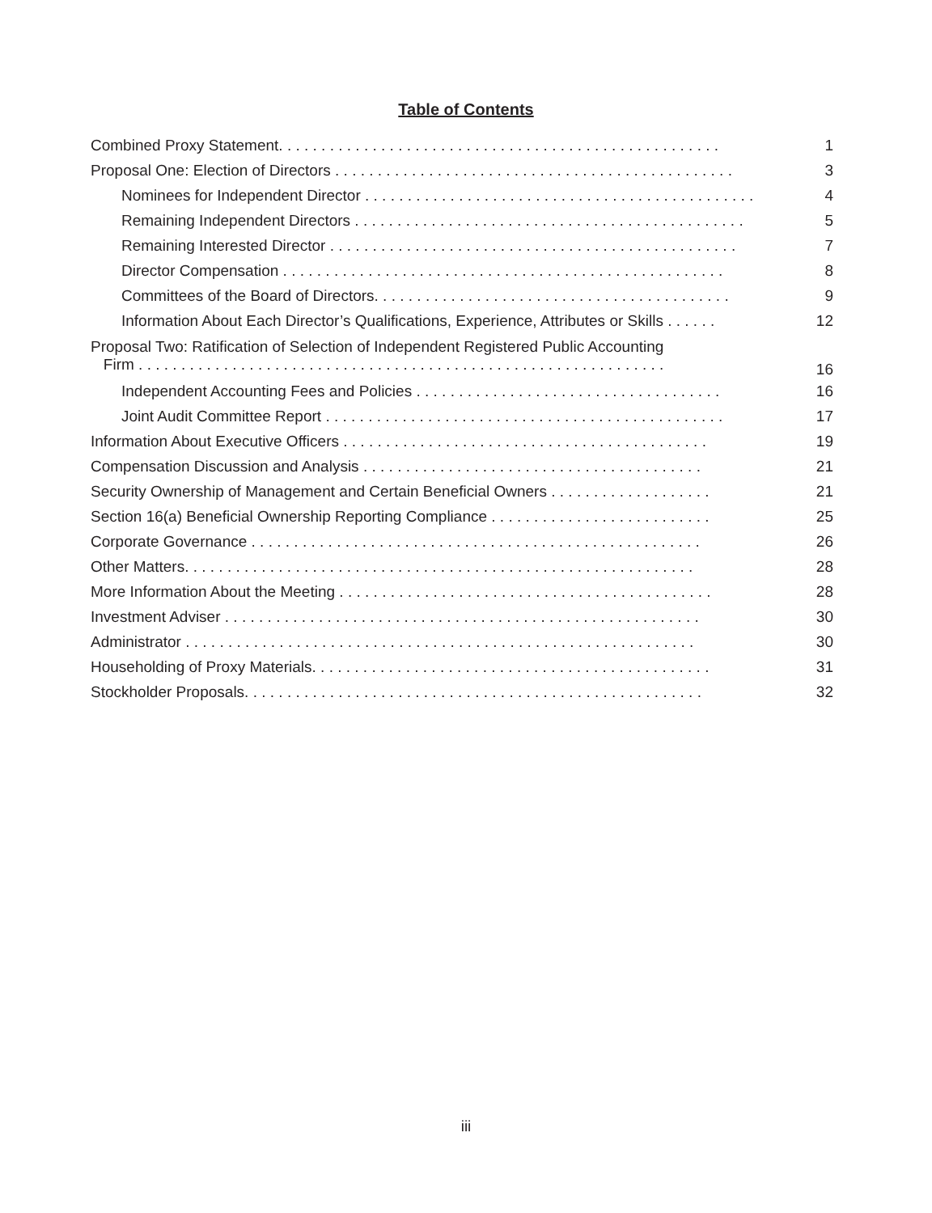Table of Contents
| Combined Proxy Statement. . . . . . . . . . . . . . . . . . . . . . . . . . . . . . . . . . . . . . . . . . . . . . . . . . . . | 1 |
| Proposal One: Election of Directors . . . . . . . . . . . . . . . . . . . . . . . . . . . . . . . . . . . . . . . . . . . . . . . | 3 |
| Nominees for Independent Director . . . . . . . . . . . . . . . . . . . . . . . . . . . . . . . . . . . . . . . . . . . . . . | 4 |
| Remaining Independent Directors . . . . . . . . . . . . . . . . . . . . . . . . . . . . . . . . . . . . . . . . . . . . . . | 5 |
| Remaining Interested Director . . . . . . . . . . . . . . . . . . . . . . . . . . . . . . . . . . . . . . . . . . . . . . . . | 7 |
| Director Compensation . . . . . . . . . . . . . . . . . . . . . . . . . . . . . . . . . . . . . . . . . . . . . . . . . . . . | 8 |
| Committees of the Board of Directors. . . . . . . . . . . . . . . . . . . . . . . . . . . . . . . . . . . . . . . . . . | 9 |
| Information About Each Director’s Qualifications, Experience, Attributes or Skills . . . . . . | 12 |
| Proposal Two: Ratification of Selection of Independent Registered Public Accounting Firm . . . . . . . . . . . . . . . . . . . . . . . . . . . . . . . . . . . . . . . . . . . . . . . . . . . . . . . . . . . . . . | 16 |
| Independent Accounting Fees and Policies . . . . . . . . . . . . . . . . . . . . . . . . . . . . . . . . . . . . | 16 |
| Joint Audit Committee Report . . . . . . . . . . . . . . . . . . . . . . . . . . . . . . . . . . . . . . . . . . . . . . . | 17 |
| Information About Executive Officers . . . . . . . . . . . . . . . . . . . . . . . . . . . . . . . . . . . . . . . . . . . | 19 |
| Compensation Discussion and Analysis . . . . . . . . . . . . . . . . . . . . . . . . . . . . . . . . . . . . . . . . | 21 |
| Security Ownership of Management and Certain Beneficial Owners . . . . . . . . . . . . . . . . . . . | 21 |
| Section 16(a) Beneficial Ownership Reporting Compliance . . . . . . . . . . . . . . . . . . . . . . . . . . | 25 |
| Corporate Governance . . . . . . . . . . . . . . . . . . . . . . . . . . . . . . . . . . . . . . . . . . . . . . . . . . . . . | 26 |
| Other Matters. . . . . . . . . . . . . . . . . . . . . . . . . . . . . . . . . . . . . . . . . . . . . . . . . . . . . . . . . . . . | 28 |
| More Information About the Meeting . . . . . . . . . . . . . . . . . . . . . . . . . . . . . . . . . . . . . . . . . . . . | 28 |
| Investment Adviser . . . . . . . . . . . . . . . . . . . . . . . . . . . . . . . . . . . . . . . . . . . . . . . . . . . . . . . . | 30 |
| Administrator . . . . . . . . . . . . . . . . . . . . . . . . . . . . . . . . . . . . . . . . . . . . . . . . . . . . . . . . . . . . | 30 |
| Householding of Proxy Materials. . . . . . . . . . . . . . . . . . . . . . . . . . . . . . . . . . . . . . . . . . . . . . . | 31 |
| Stockholder Proposals. . . . . . . . . . . . . . . . . . . . . . . . . . . . . . . . . . . . . . . . . . . . . . . . . . . . . . | 32 |
iii